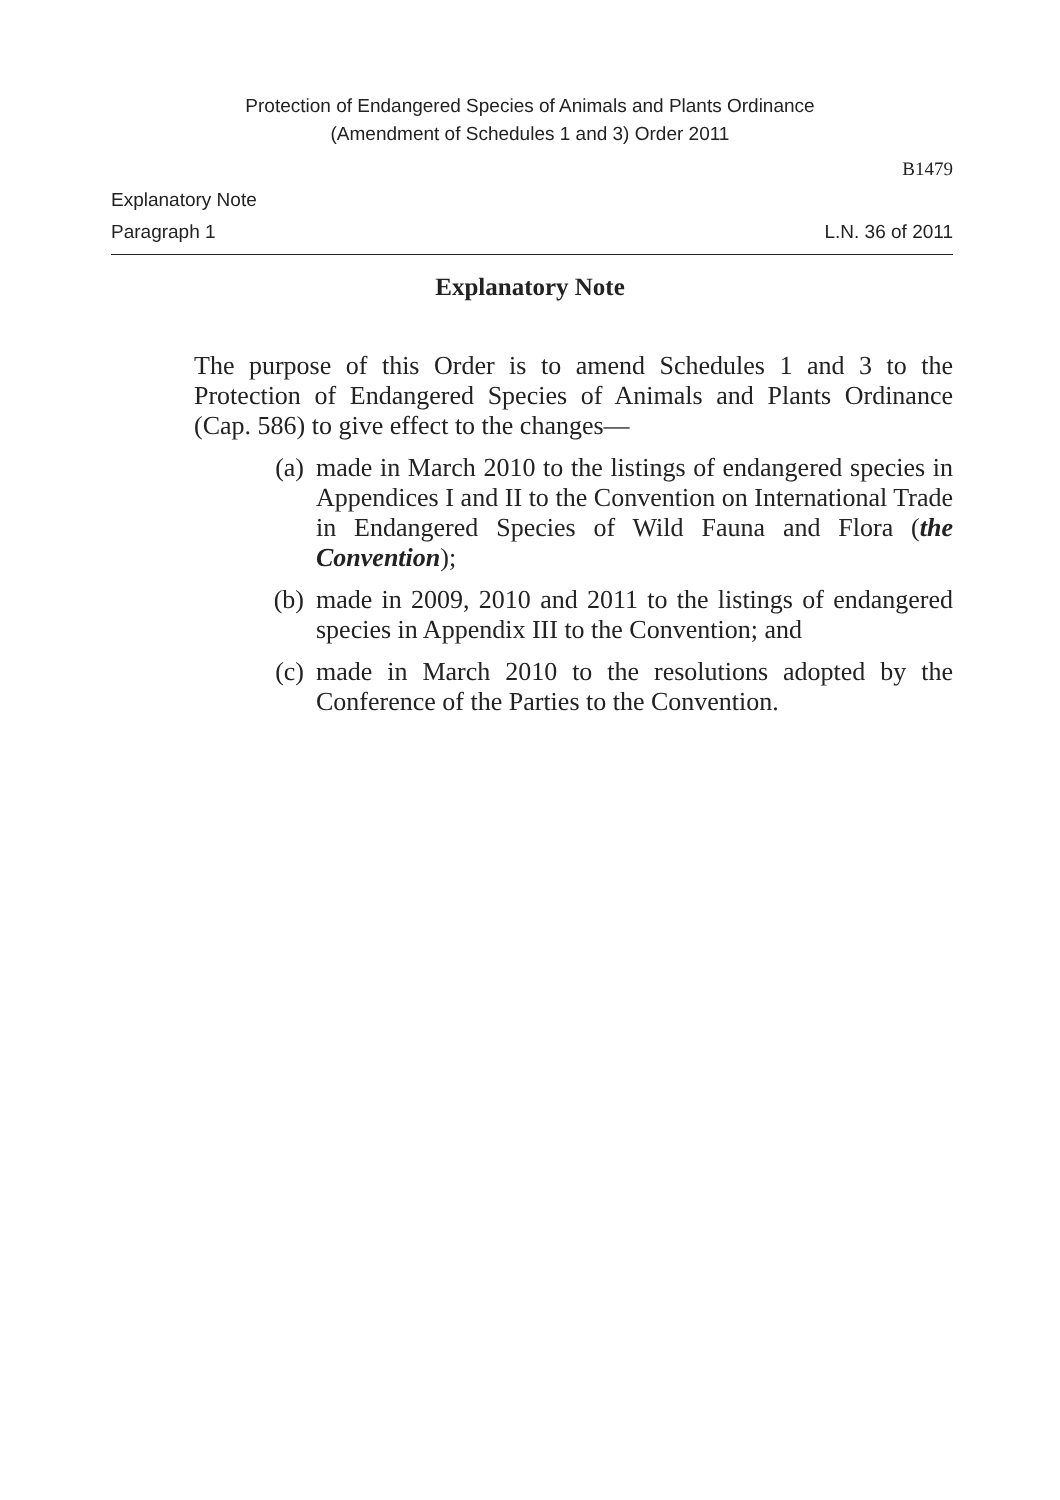Protection of Endangered Species of Animals and Plants Ordinance
(Amendment of Schedules 1 and 3) Order 2011
B1479
Explanatory Note
Paragraph 1 L.N. 36 of 2011
Explanatory Note
The purpose of this Order is to amend Schedules 1 and 3 to the Protection of Endangered Species of Animals and Plants Ordinance (Cap. 586) to give effect to the changes—
(a) made in March 2010 to the listings of endangered species in Appendices I and II to the Convention on International Trade in Endangered Species of Wild Fauna and Flora (the Convention);
(b) made in 2009, 2010 and 2011 to the listings of endangered species in Appendix III to the Convention; and
(c) made in March 2010 to the resolutions adopted by the Conference of the Parties to the Convention.